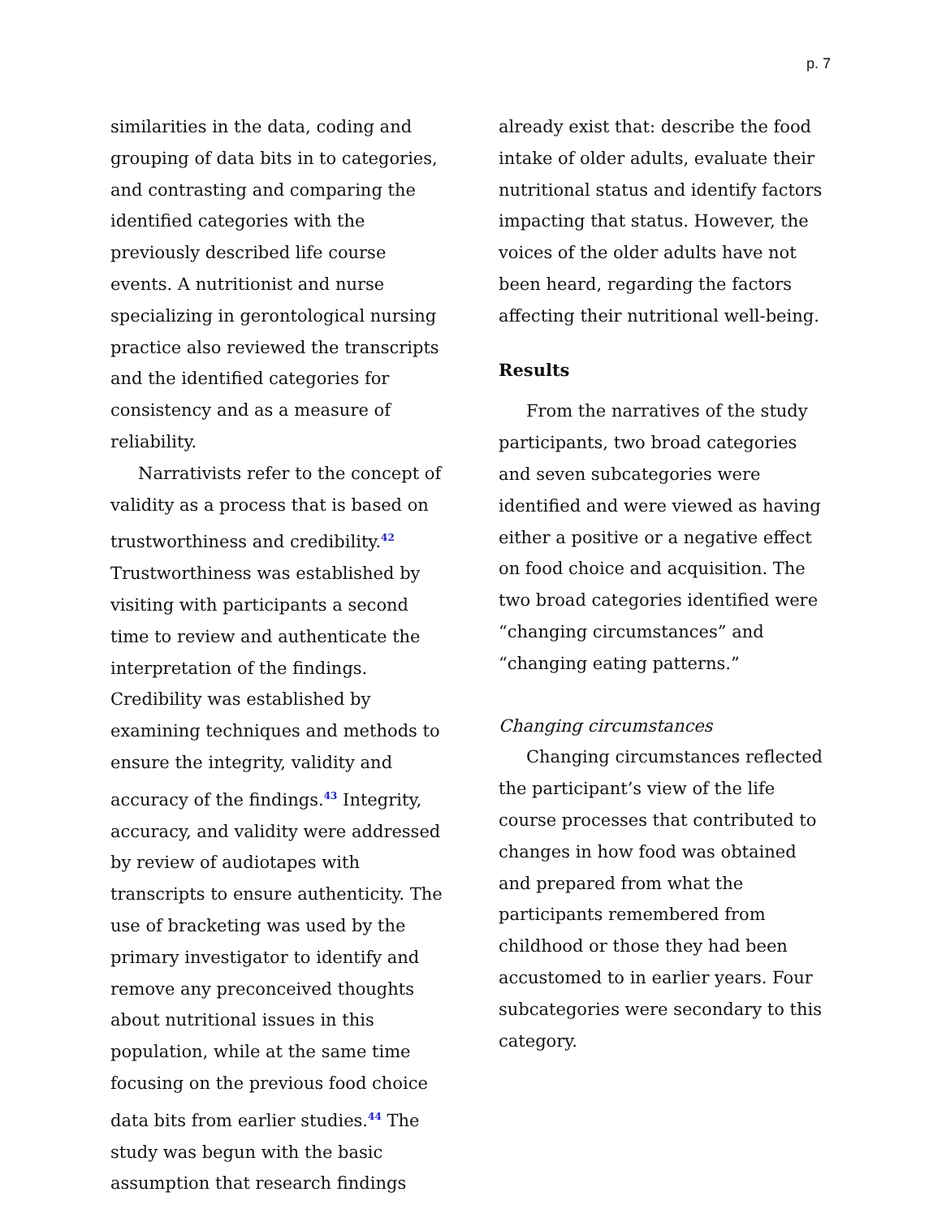p. 7
similarities in the data, coding and grouping of data bits in to categories, and contrasting and comparing the identified categories with the previously described life course events. A nutritionist and nurse specializing in gerontological nursing practice also reviewed the transcripts and the identified categories for consistency and as a measure of reliability.
Narrativists refer to the concept of validity as a process that is based on trustworthiness and credibility.<sup>42</sup> Trustworthiness was established by visiting with participants a second time to review and authenticate the interpretation of the findings. Credibility was established by examining techniques and methods to ensure the integrity, validity and accuracy of the findings.<sup>43</sup> Integrity, accuracy, and validity were addressed by review of audiotapes with transcripts to ensure authenticity. The use of bracketing was used by the primary investigator to identify and remove any preconceived thoughts about nutritional issues in this population, while at the same time focusing on the previous food choice data bits from earlier studies.<sup>44</sup> The study was begun with the basic assumption that research findings
already exist that: describe the food intake of older adults, evaluate their nutritional status and identify factors impacting that status. However, the voices of the older adults have not been heard, regarding the factors affecting their nutritional well-being.
Results
From the narratives of the study participants, two broad categories and seven subcategories were identified and were viewed as having either a positive or a negative effect on food choice and acquisition. The two broad categories identified were “changing circumstances” and “changing eating patterns.”
Changing circumstances
Changing circumstances reflected the participant’s view of the life course processes that contributed to changes in how food was obtained and prepared from what the participants remembered from childhood or those they had been accustomed to in earlier years. Four subcategories were secondary to this category.